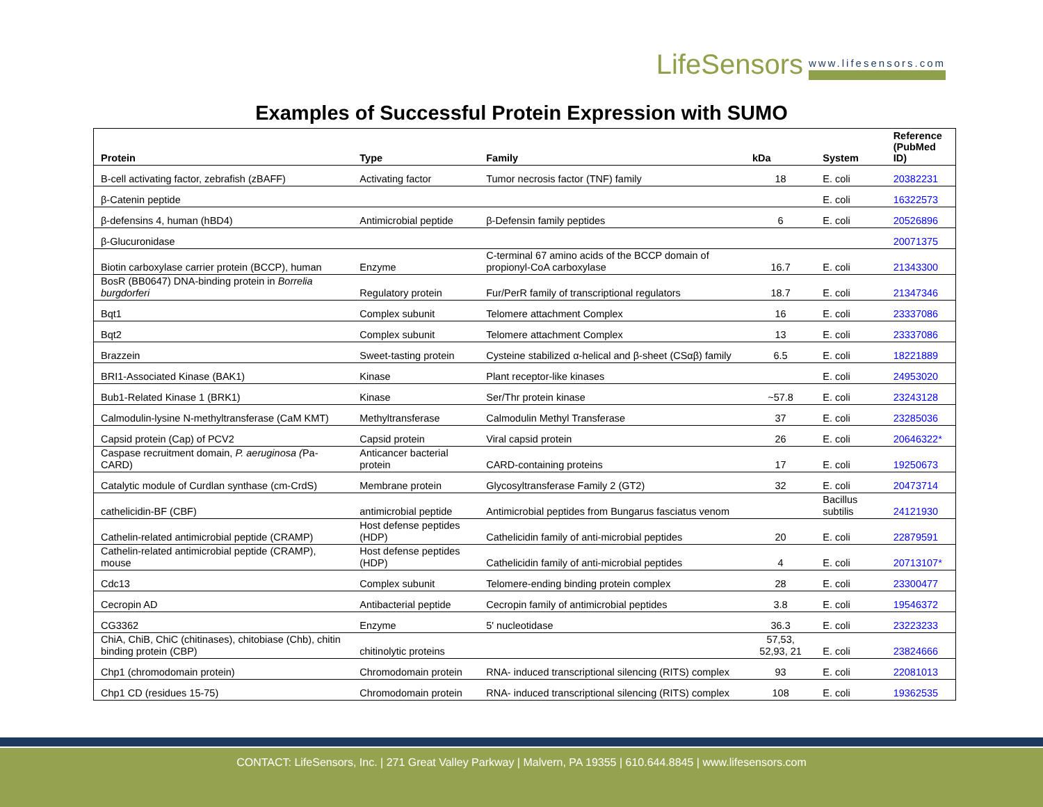LifeSensors www.lifesensors.com
Examples of Successful Protein Expression with SUMO
| Protein | Type | Family | kDa | System | Reference (PubMed ID) |
| --- | --- | --- | --- | --- | --- |
| B-cell activating factor, zebrafish (zBAFF) | Activating factor | Tumor necrosis factor (TNF) family | 18 | E. coli | 20382231 |
| β-Catenin peptide | | | | E. coli | 16322573 |
| β-defensins 4, human (hBD4) | Antimicrobial peptide | β-Defensin family peptides | 6 | E. coli | 20526896 |
| β-Glucuronidase | | | | | 20071375 |
| Biotin carboxylase carrier protein (BCCP), human | Enzyme | C-terminal 67 amino acids of the BCCP domain of propionyl-CoA carboxylase | 16.7 | E. coli | 21343300 |
| BosR (BB0647) DNA-binding protein in Borrelia burgdorferi | Regulatory protein | Fur/PerR family of transcriptional regulators | 18.7 | E. coli | 21347346 |
| Bqt1 | Complex subunit | Telomere attachment Complex | 16 | E. coli | 23337086 |
| Bqt2 | Complex subunit | Telomere attachment Complex | 13 | E. coli | 23337086 |
| Brazzein | Sweet-tasting protein | Cysteine stabilized α-helical and β-sheet (CSαβ) family | 6.5 | E. coli | 18221889 |
| BRI1-Associated Kinase (BAK1) | Kinase | Plant receptor-like kinases | | E. coli | 24953020 |
| Bub1-Related Kinase 1 (BRK1) | Kinase | Ser/Thr protein kinase | ~57.8 | E. coli | 23243128 |
| Calmodulin-lysine N-methyltransferase (CaM KMT) | Methyltransferase | Calmodulin Methyl Transferase | 37 | E. coli | 23285036 |
| Capsid protein (Cap) of PCV2 | Capsid protein | Viral capsid protein | 26 | E. coli | 20646322* |
| Caspase recruitment domain, P. aeruginosa ( Pa-CARD) | Anticancer bacterial protein | CARD-containing proteins | 17 | E. coli | 19250673 |
| Catalytic module of Curdlan synthase (cm-CrdS) | Membrane protein | Glycosyltransferase Family 2 (GT2) | 32 | E. coli | 20473714 |
| cathelicidin-BF (CBF) | antimicrobial peptide | Antimicrobial peptides from Bungarus fasciatus venom | | Bacillus subtilis | 24121930 |
| Cathelin-related antimicrobial peptide (CRAMP) | Host defense peptides (HDP) | Cathelicidin family of anti-microbial peptides | 20 | E. coli | 22879591 |
| Cathelin-related antimicrobial peptide (CRAMP), mouse | Host defense peptides (HDP) | Cathelicidin family of anti-microbial peptides | 4 | E. coli | 20713107* |
| Cdc13 | Complex subunit | Telomere-ending binding protein complex | 28 | E. coli | 23300477 |
| Cecropin AD | Antibacterial peptide | Cecropin family of antimicrobial peptides | 3.8 | E. coli | 19546372 |
| CG3362 | Enzyme | 5' nucleotidase | 36.3 | E. coli | 23223233 |
| ChiA, ChiB, ChiC (chitinases), chitobiase (Chb), chitin binding protein (CBP) | chitinolytic proteins | | 57,53, 52,93, 21 | E. coli | 23824666 |
| Chp1 (chromodomain protein) | Chromodomain protein | RNA- induced transcriptional silencing (RITS) complex | 93 | E. coli | 22081013 |
| Chp1 CD (residues 15-75) | Chromodomain protein | RNA- induced transcriptional silencing (RITS) complex | 108 | E. coli | 19362535 |
CONTACT: LifeSensors, Inc. | 271 Great Valley Parkway | Malvern, PA 19355 | 610.644.8845 | www.lifesensors.com